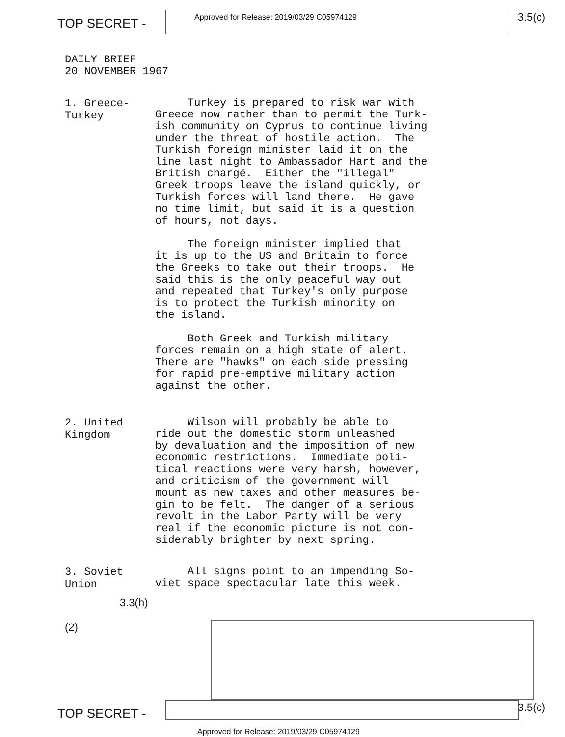TOP SECRET -
Approved for Release: 2019/03/29 C05974129
3.5(c)
DAILY BRIEF
20 NOVEMBER 1967
1. Greece-Turkey
Turkey is prepared to risk war with Greece now rather than to permit the Turk- ish community on Cyprus to continue living under the threat of hostile action. The Turkish foreign minister laid it on the line last night to Ambassador Hart and the British chargé. Either the "illegal" Greek troops leave the island quickly, or Turkish forces will land there. He gave no time limit, but said it is a question of hours, not days. The foreign minister implied that it is up to the US and Britain to force the Greeks to take out their troops. He said this is the only peaceful way out and repeated that Turkey's only purpose is to protect the Turkish minority on the island. Both Greek and Turkish military forces remain on a high state of alert. There are "hawks" on each side pressing for rapid pre-emptive military action against the other.
2. United Kingdom
Wilson will probably be able to ride out the domestic storm unleashed by devaluation and the imposition of new economic restrictions. Immediate poli- tical reactions were very harsh, however, and criticism of the government will mount as new taxes and other measures be- gin to be felt. The danger of a serious revolt in the Labor Party will be very real if the economic picture is not con- siderably brighter by next spring.
3. Soviet Union
3.3(h)(2)
All signs point to an impending So- viet space spectacular late this week.
TOP SECRET -
3.5(c)
Approved for Release: 2019/03/29 C05974129